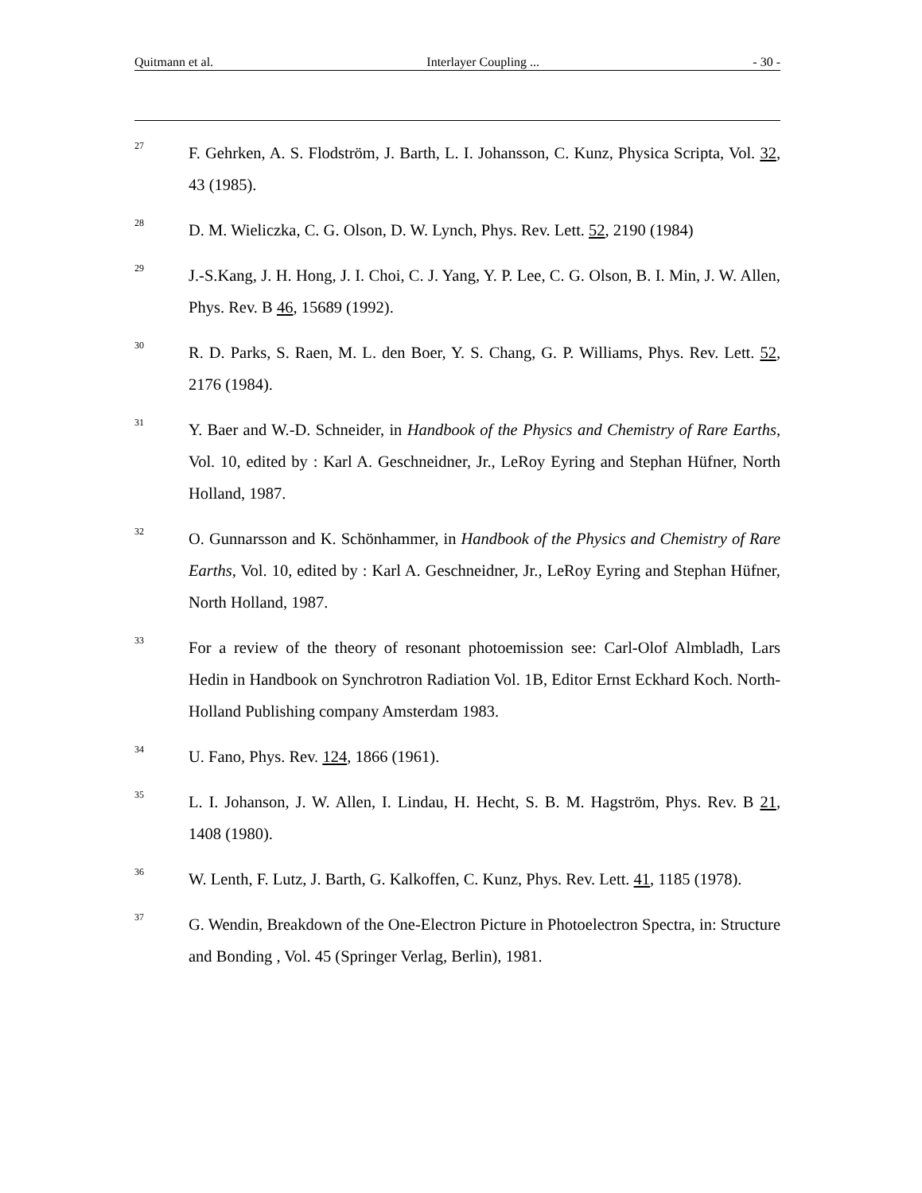Quitmann et al. Interlayer Coupling ... - 30 -
27
F. Gehrken, A. S. Flodström, J. Barth, L. I. Johansson, C. Kunz, Physica Scripta, Vol. 32, 43 (1985).
28
D. M. Wieliczka, C. G. Olson, D. W. Lynch, Phys. Rev. Lett. 52, 2190 (1984)
29
J.-S.Kang, J. H. Hong, J. I. Choi, C. J. Yang, Y. P. Lee, C. G. Olson, B. I. Min, J. W. Allen, Phys. Rev. B 46, 15689 (1992).
30
R. D. Parks, S. Raen, M. L. den Boer, Y. S. Chang, G. P. Williams, Phys. Rev. Lett. 52, 2176 (1984).
31
Y. Baer and W.-D. Schneider, in Handbook of the Physics and Chemistry of Rare Earths, Vol. 10, edited by : Karl A. Geschneidner, Jr., LeRoy Eyring and Stephan Hüfner, North Holland, 1987.
32
O. Gunnarsson and K. Schönhammer, in Handbook of the Physics and Chemistry of Rare Earths, Vol. 10, edited by : Karl A. Geschneidner, Jr., LeRoy Eyring and Stephan Hüfner, North Holland, 1987.
33
For a review of the theory of resonant photoemission see: Carl-Olof Almbladh, Lars Hedin in Handbook on Synchrotron Radiation Vol. 1B, Editor Ernst Eckhard Koch. North-Holland Publishing company Amsterdam 1983.
34
U. Fano, Phys. Rev. 124, 1866 (1961).
35
L. I. Johanson, J. W. Allen, I. Lindau, H. Hecht, S. B. M. Hagström, Phys. Rev. B 21, 1408 (1980).
36
W. Lenth, F. Lutz, J. Barth, G. Kalkoffen, C. Kunz, Phys. Rev. Lett. 41, 1185 (1978).
37
G. Wendin, Breakdown of the One-Electron Picture in Photoelectron Spectra, in: Structure and Bonding , Vol. 45 (Springer Verlag, Berlin), 1981.